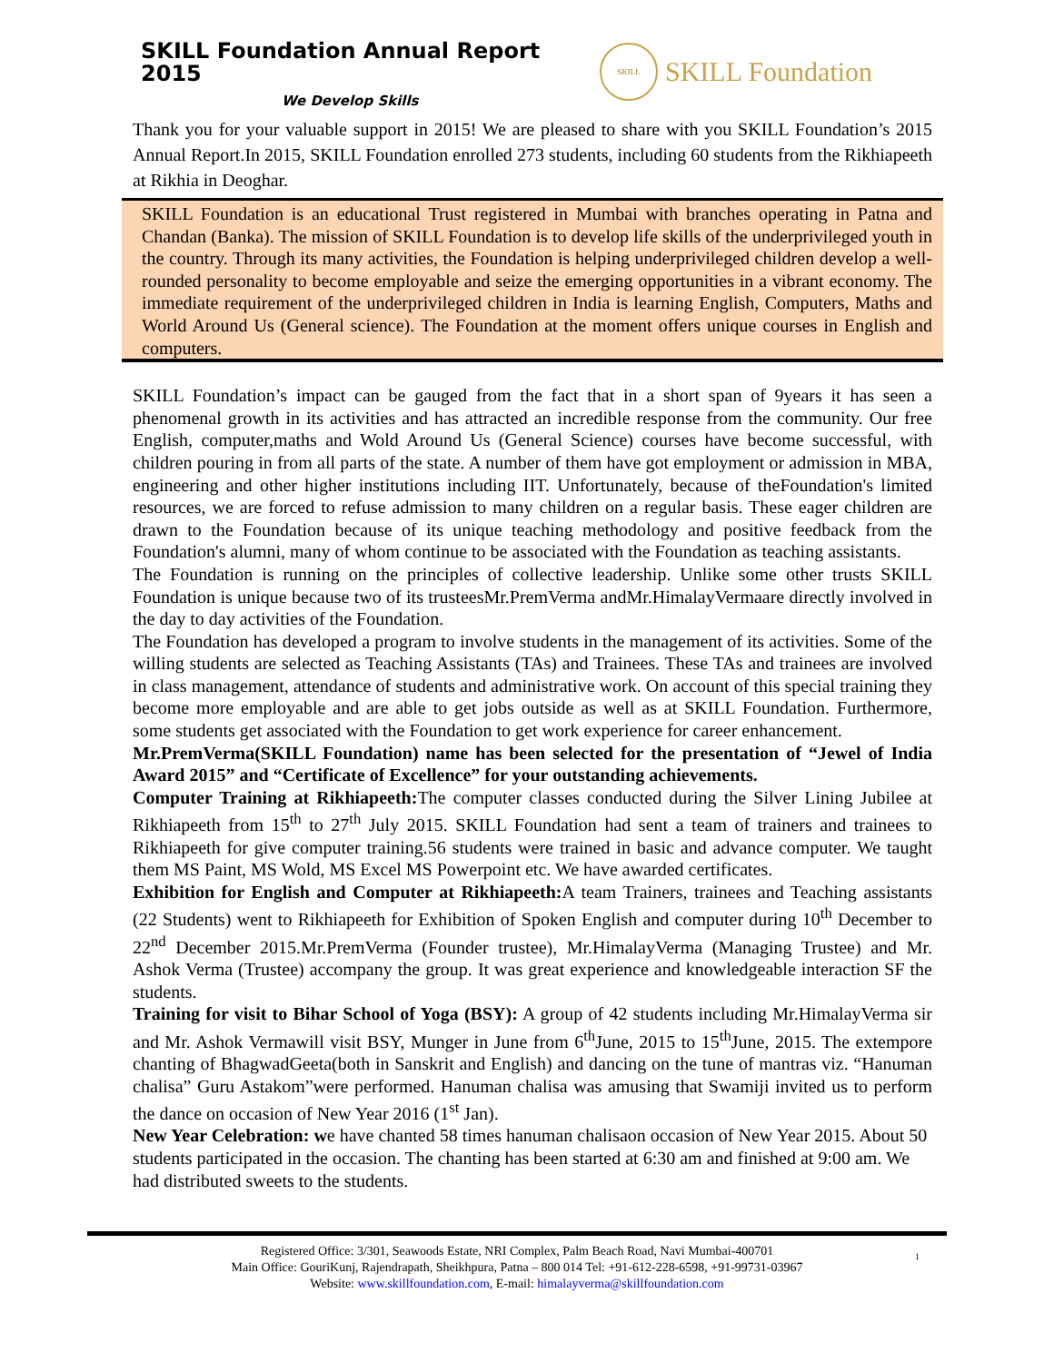SKILL Foundation Annual Report 2015
We Develop Skills
SKILL
SKILL Foundation
Thank you for your valuable support in 2015! We are pleased to share with you SKILL Foundation’s 2015 Annual Report.In 2015, SKILL Foundation enrolled 273 students, including 60 students from the Rikhiapeeth at Rikhia in Deoghar.
SKILL Foundation is an educational Trust registered in Mumbai with branches operating in Patna and Chandan (Banka). The mission of SKILL Foundation is to develop life skills of the underprivileged youth in the country. Through its many activities, the Foundation is helping underprivileged children develop a well-rounded personality to become employable and seize the emerging opportunities in a vibrant economy. The immediate requirement of the underprivileged children in India is learning English, Computers, Maths and World Around Us (General science). The Foundation at the moment offers unique courses in English and computers.
SKILL Foundation’s impact can be gauged from the fact that in a short span of 9years it has seen a phenomenal growth in its activities and has attracted an incredible response from the community. Our free English, computer,maths and Wold Around Us (General Science) courses have become successful, with children pouring in from all parts of the state. A number of them have got employment or admission in MBA, engineering and other higher institutions including IIT. Unfortunately, because of theFoundation's limited resources, we are forced to refuse admission to many children on a regular basis. These eager children are drawn to the Foundation because of its unique teaching methodology and positive feedback from the Foundation's alumni, many of whom continue to be associated with the Foundation as teaching assistants.
The Foundation is running on the principles of collective leadership. Unlike some other trusts SKILL Foundation is unique because two of its trusteesMr.PremVerma andMr.HimalayVermaare directly involved in the day to day activities of the Foundation.
The Foundation has developed a program to involve students in the management of its activities. Some of the willing students are selected as Teaching Assistants (TAs) and Trainees. These TAs and trainees are involved in class management, attendance of students and administrative work. On account of this special training they become more employable and are able to get jobs outside as well as at SKILL Foundation. Furthermore, some students get associated with the Foundation to get work experience for career enhancement.
Mr.PremVerma(SKILL Foundation) name has been selected for the presentation of “Jewel of India Award 2015” and “Certificate of Excellence” for your outstanding achievements.
Computer Training at Rikhiapeeth: The computer classes conducted during the Silver Lining Jubilee at Rikhiapeeth from 15<sup>th</sup> to 27<sup>th</sup> July 2015. SKILL Foundation had sent a team of trainers and trainees to Rikhiapeeth for give computer training.56 students were trained in basic and advance computer. We taught them MS Paint, MS Wold, MS Excel MS Powerpoint etc. We have awarded certificates.
Exhibition for English and Computer at Rikhiapeeth: A team Trainers, trainees and Teaching assistants (22 Students) went to Rikhiapeeth for Exhibition of Spoken English and computer during 10<sup>th</sup> December to 22<sup>nd</sup> December 2015.Mr.PremVerma (Founder trustee), Mr.HimalayVerma (Managing Trustee) and Mr. Ashok Verma (Trustee) accompany the group. It was great experience and knowledgeable interaction SF the students.
Training for visit to Bihar School of Yoga (BSY): A group of 42 students including Mr.HimalayVerma sir and Mr. Ashok Vermawill visit BSY, Munger in June from 6<sup>th</sup>June, 2015 to 15<sup>th</sup>June, 2015. The extempore chanting of BhagwadGeeta(both in Sanskrit and English) and dancing on the tune of mantras viz. “Hanuman chalisa” Guru Astakom”were performed. Hanuman chalisa was amusing that Swamiji invited us to perform the dance on occasion of New Year 2016 (1<sup>st</sup> Jan).
New Year Celebration: we have chanted 58 times hanuman chalisaon occasion of New Year 2015. About 50 students participated in the occasion. The chanting has been started at 6:30 am and finished at 9:00 am. We had distributed sweets to the students.
1 Registered Office: 3/301, Seawoods Estate, NRI Complex, Palm Beach Road, Navi Mumbai-400701
Main Office: GouriKunj, Rajendrapath, Sheikhpura, Patna – 800 014 Tel: +91-612-228-6598, +91-99731-03967
Website: www.skillfoundation.com, E-mail: himalayverma@skillfoundation.com